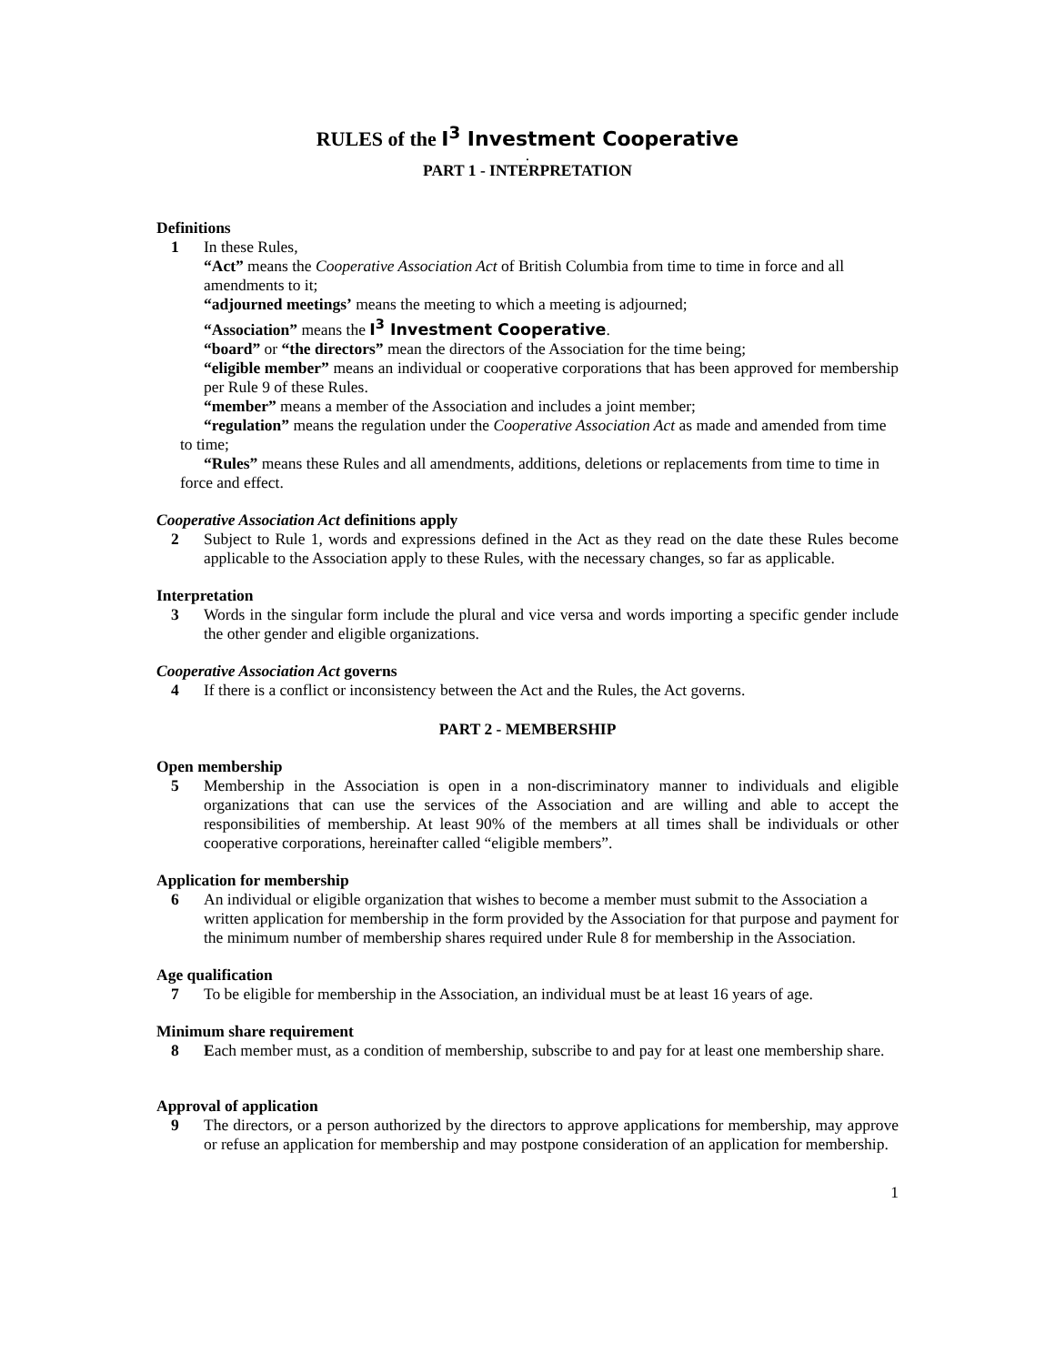RULES of the I<sup>3</sup> Investment Cooperative
.
PART 1 - INTERPRETATION
Definitions
1 In these Rules,
“Act” means the Cooperative Association Act of British Columbia from time to time in force and all amendments to it;
“adjourned meetings’ means the meeting to which a meeting is adjourned;
“Association” means the I<sup>3</sup> Investment Cooperative.
“board” or “the directors” mean the directors of the Association for the time being;
“eligible member” means an individual or cooperative corporations that has been approved for membership per Rule 9 of these Rules.
“member” means a member of the Association and includes a joint member;
“regulation” means the regulation under the Cooperative Association Act as made and amended from time to time;
“Rules” means these Rules and all amendments, additions, deletions or replacements from time to time in force and effect.
Cooperative Association Act definitions apply
2 Subject to Rule 1, words and expressions defined in the Act as they read on the date these Rules become applicable to the Association apply to these Rules, with the necessary changes, so far as applicable.
Interpretation
3 Words in the singular form include the plural and vice versa and words importing a specific gender include the other gender and eligible organizations.
Cooperative Association Act governs
4 If there is a conflict or inconsistency between the Act and the Rules, the Act governs.
PART 2 - MEMBERSHIP
Open membership
5 Membership in the Association is open in a non-discriminatory manner to individuals and eligible organizations that can use the services of the Association and are willing and able to accept the responsibilities of membership. At least 90% of the members at all times shall be individuals or other cooperative corporations, hereinafter called “eligible members”.
Application for membership
6 An individual or eligible organization that wishes to become a member must submit to the Association a written application for membership in the form provided by the Association for that purpose and payment for the minimum number of membership shares required under Rule 8 for membership in the Association.
Age qualification
7 To be eligible for membership in the Association, an individual must be at least 16 years of age.
Minimum share requirement
8 Each member must, as a condition of membership, subscribe to and pay for at least one membership share.
Approval of application
9 The directors, or a person authorized by the directors to approve applications for membership, may approve or refuse an application for membership and may postpone consideration of an application for membership.
1